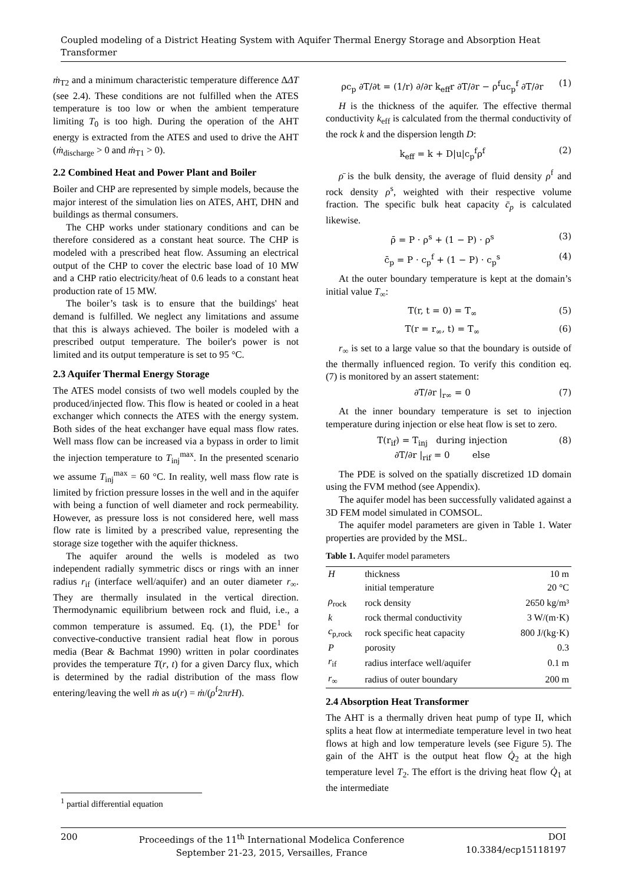Coupled modeling of a District Heating System with Aquifer Thermal Energy Storage and Absorption Heat Transformer
ṁ<sub>T2</sub> and a minimum characteristic temperature difference ΔΔT (see 2.4). These conditions are not fulfilled when the ATES temperature is too low or when the ambient temperature limiting T<sub>0</sub> is too high. During the operation of the AHT energy is extracted from the ATES and used to drive the AHT (ṁ<sub>discharge</sub> > 0 and ṁ<sub>T1</sub> > 0).
2.2 Combined Heat and Power Plant and Boiler
Boiler and CHP are represented by simple models, because the major interest of the simulation lies on ATES, AHT, DHN and buildings as thermal consumers.
The CHP works under stationary conditions and can be therefore considered as a constant heat source. The CHP is modeled with a prescribed heat flow. Assuming an electrical output of the CHP to cover the electric base load of 10 MW and a CHP ratio electricity/heat of 0.6 leads to a constant heat production rate of 15 MW.
The boiler’s task is to ensure that the buildings' heat demand is fulfilled. We neglect any limitations and assume that this is always achieved. The boiler is modeled with a prescribed output temperature. The boiler's power is not limited and its output temperature is set to 95 °C.
2.3 Aquifer Thermal Energy Storage
The ATES model consists of two well models coupled by the produced/injected flow. This flow is heated or cooled in a heat exchanger which connects the ATES with the energy system. Both sides of the heat exchanger have equal mass flow rates. Well mass flow can be increased via a bypass in order to limit the injection temperature to T<sub>inj</sub><sup>max</sup>. In the presented scenario we assume T<sub>inj</sub><sup>max</sup> = 60 °C. In reality, well mass flow rate is limited by friction pressure losses in the well and in the aquifer with being a function of well diameter and rock permeability. However, as pressure loss is not considered here, well mass flow rate is limited by a prescribed value, representing the storage size together with the aquifer thickness.
The aquifer around the wells is modeled as two independent radially symmetric discs or rings with an inner radius r<sub>if</sub> (interface well/aquifer) and an outer diameter r<sub>∞</sub>. They are thermally insulated in the vertical direction. Thermodynamic equilibrium between rock and fluid, i.e., a common temperature is assumed. Eq. (1), the PDE<sup>1</sup> for convective-conductive transient radial heat flow in porous media (Bear & Bachmat 1990) written in polar coordinates provides the temperature T(r, t) for a given Darcy flux, which is determined by the radial distribution of the mass flow entering/leaving the well ṁ as u(r) = ṁ/(ρ<sup>f</sup>2πrH).
ρc<sub>p</sub> ∂T/∂t = (1/r) ∂/∂r k<sub>eff</sub>r ∂T/∂r − ρ<sup>f</sup>uc<sub>p</sub><sup>f</sup> ∂T/∂r (1)
H is the thickness of the aquifer. The effective thermal conductivity k<sub>eff</sub> is calculated from the thermal conductivity of the rock k and the dispersion length D:
k<sub>eff</sub> = k + D|u|c<sub>p</sub><sup>f</sup>ρ<sup>f</sup> (2)
ρ̄ is the bulk density, the average of fluid density ρ<sup>f</sup> and rock density ρ<sup>s</sup>, weighted with their respective volume fraction. The specific bulk heat capacity c̄<sub>p</sub> is calculated likewise.
ρ̄ = P · ρ<sup>s</sup> + (1 − P) · ρ<sup>s</sup> (3)
c̄<sub>p</sub> = P · c<sub>p</sub><sup>f</sup> + (1 − P) · c<sub>p</sub><sup>s</sup> (4)
At the outer boundary temperature is kept at the domain’s initial value T<sub>∞</sub>:
T(r, t = 0) = T<sub>∞</sub> (5)
T(r = r<sub>∞</sub>, t) = T<sub>∞</sub> (6)
r<sub>∞</sub> is set to a large value so that the boundary is outside of the thermally influenced region. To verify this condition eq. (7) is monitored by an assert statement:
∂T/∂r |<sub>r∞</sub> = 0 (7)
At the inner boundary temperature is set to injection temperature during injection or else heat flow is set to zero.
T(r<sub>if</sub>) = T<sub>inj</sub> during injection
∂T/∂r |<sub>rif</sub> = 0 else (8)
The PDE is solved on the spatially discretized 1D domain using the FVM method (see Appendix).
The aquifer model has been successfully validated against a 3D FEM model simulated in COMSOL.
The aquifer model parameters are given in Table 1. Water properties are provided by the MSL.
Table 1. Aquifer model parameters
| H | thickness | 10 m |
| | initial temperature | 20 °C |
| ρ<sub>rock</sub> | rock density | 2650 kg/m³ |
| k | rock thermal conductivity | 3 W/(m·K) |
| c<sub>p,rock</sub> | rock specific heat capacity | 800 J/(kg·K) |
| P | porosity | 0.3 |
| r<sub>if</sub> | radius interface well/aquifer | 0.1 m |
| r<sub>∞</sub> | radius of outer boundary | 200 m |
2.4 Absorption Heat Transformer
The AHT is a thermally driven heat pump of type II, which splits a heat flow at intermediate temperature level in two heat flows at high and low temperature levels (see Figure 5). The gain of the AHT is the output heat flow Q̇<sub>2</sub> at the high temperature level T<sub>2</sub>. The effort is the driving heat flow Q̇<sub>1</sub> at the intermediate
<sup>1</sup> partial differential equation
200 Proceedings of the 11<sup>th</sup> International Modelica Conference
September 21-23, 2015, Versailles, France
DOI
10.3384/ecp15118197